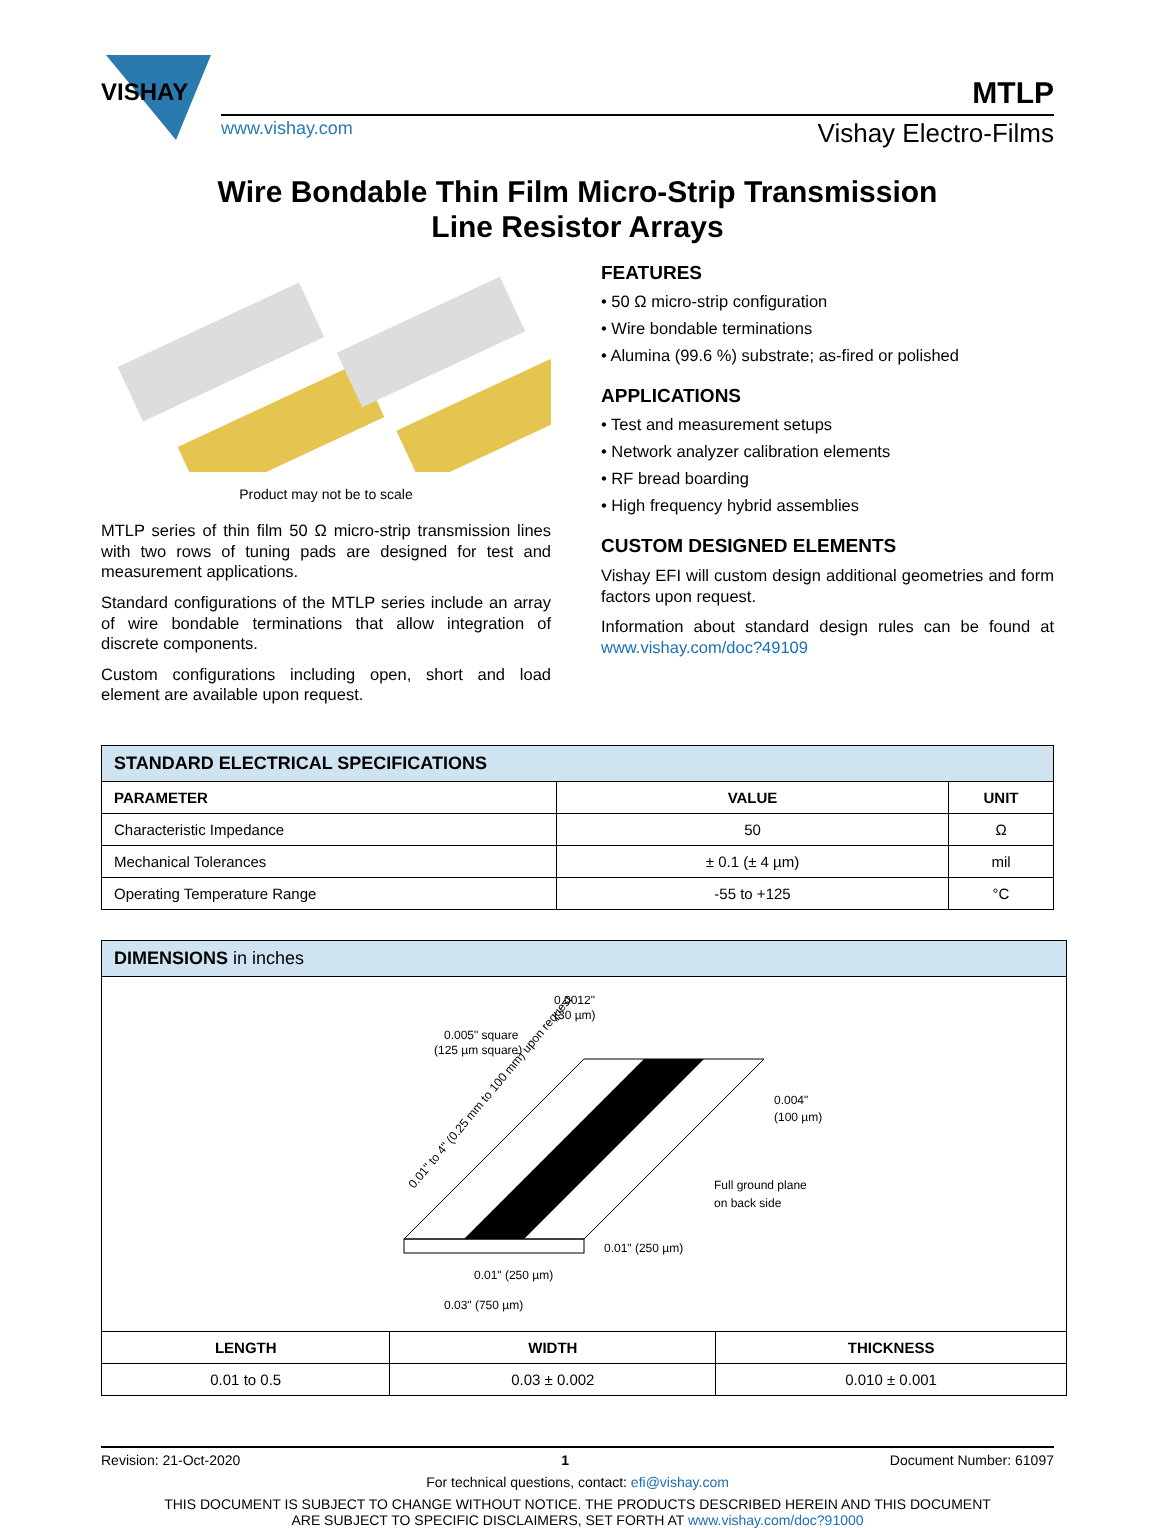VISHAY
MTLP
www.vishay.com Vishay Electro-Films
Wire Bondable Thin Film Micro-Strip Transmission
Line Resistor Arrays
Product may not be to scale
MTLP series of thin film 50 Ω micro-strip transmission lines with two rows of tuning pads are designed for test and measurement applications.
Standard configurations of the MTLP series include an array of wire bondable terminations that allow integration of discrete components.
Custom configurations including open, short and load element are available upon request.
FEATURES
• 50 Ω micro-strip configuration
• Wire bondable terminations
• Alumina (99.6 %) substrate; as-fired or polished
APPLICATIONS
• Test and measurement setups
• Network analyzer calibration elements
• RF bread boarding
• High frequency hybrid assemblies
CUSTOM DESIGNED ELEMENTS
Vishay EFI will custom design additional geometries and form factors upon request.
Information about standard design rules can be found at www.vishay.com/doc?49109
| STANDARD ELECTRICAL SPECIFICATIONS | | |
| --- | --- | --- |
| PARAMETER | VALUE | UNIT |
| Characteristic Impedance | 50 | Ω |
| Mechanical Tolerances | ± 0.1 (± 4 µm) | mil |
| Operating Temperature Range | -55 to +125 | °C |
| DIMENSIONS in inches | | |
| --- | --- | --- |
| 0.0012" (30 µm) 0.005" square (125 µm square) 0.004" (100 µm) Full ground plane on back side 0.01" (250 µm) 0.01" (250 µm) 0.03" (750 µm) 0.01" to 4" (0.25 mm to 100 mm) upon request | | |
| LENGTH | WIDTH | THICKNESS |
| 0.01 to 0.5 | 0.03 ± 0.002 | 0.010 ± 0.001 |
Revision: 21-Oct-2020 1 Document Number: 61097
For technical questions, contact: efi@vishay.com
THIS DOCUMENT IS SUBJECT TO CHANGE WITHOUT NOTICE. THE PRODUCTS DESCRIBED HEREIN AND THIS DOCUMENT
ARE SUBJECT TO SPECIFIC DISCLAIMERS, SET FORTH AT www.vishay.com/doc?91000